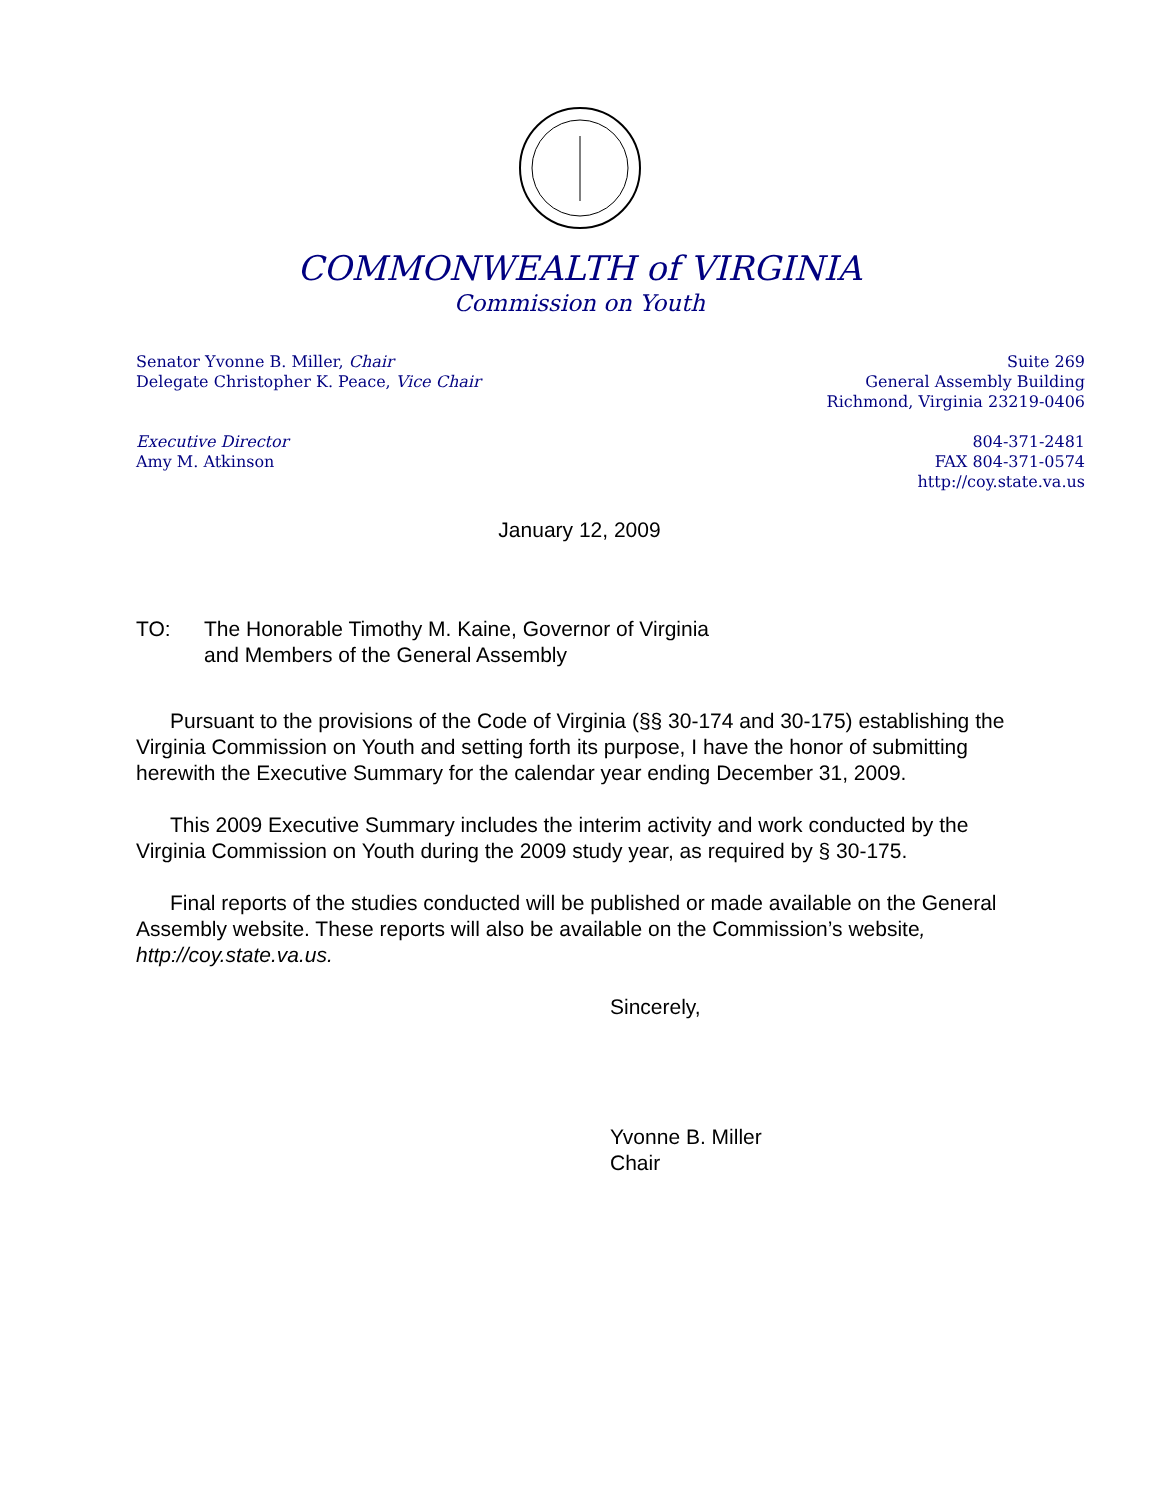COMMONWEALTH of VIRGINIA
Commission on Youth
Senator Yvonne B. Miller, Chair
Delegate Christopher K. Peace, Vice Chair
Executive Director
Amy M. Atkinson
Suite 269
General Assembly Building
Richmond, Virginia 23219-0406
804-371-2481
FAX 804-371-0574
http://coy.state.va.us
January 12, 2009
TO: The Honorable Timothy M. Kaine, Governor of Virginia
and Members of the General Assembly
Pursuant to the provisions of the Code of Virginia (§§ 30-174 and 30-175) establishing the Virginia Commission on Youth and setting forth its purpose, I have the honor of submitting herewith the Executive Summary for the calendar year ending December 31, 2009.
This 2009 Executive Summary includes the interim activity and work conducted by the Virginia Commission on Youth during the 2009 study year, as required by § 30-175.
Final reports of the studies conducted will be published or made available on the General Assembly website. These reports will also be available on the Commission’s website, http://coy.state.va.us.
Sincerely,
Yvonne B. Miller
Chair